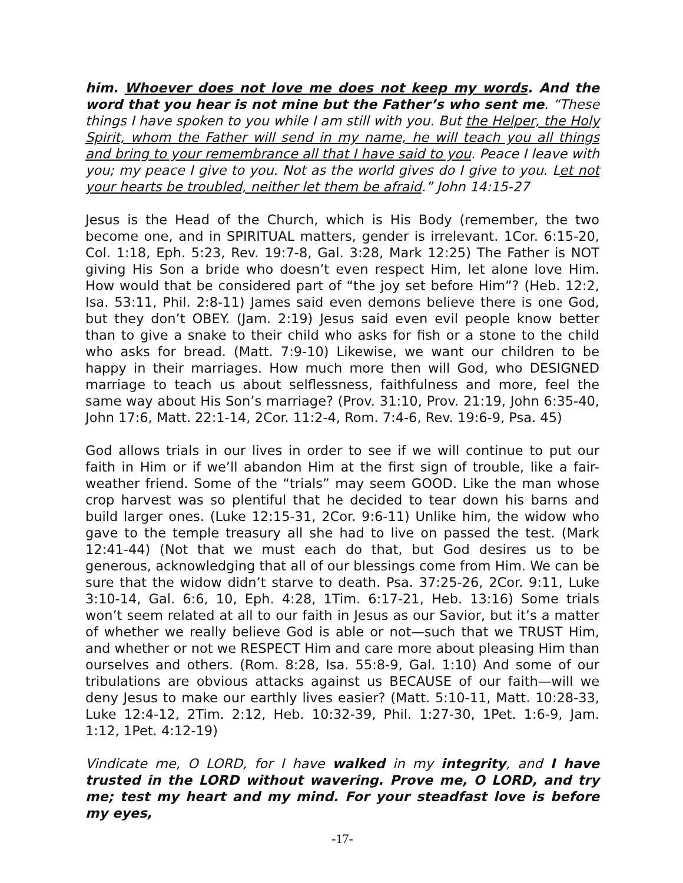him. Whoever does not love me does not keep my words. And the word that you hear is not mine but the Father’s who sent me. “These things I have spoken to you while I am still with you. But the Helper, the Holy Spirit, whom the Father will send in my name, he will teach you all things and bring to your remembrance all that I have said to you. Peace I leave with you; my peace I give to you. Not as the world gives do I give to you. Let not your hearts be troubled, neither let them be afraid.” John 14:15-27
Jesus is the Head of the Church, which is His Body (remember, the two become one, and in SPIRITUAL matters, gender is irrelevant. 1Cor. 6:15-20, Col. 1:18, Eph. 5:23, Rev. 19:7-8, Gal. 3:28, Mark 12:25) The Father is NOT giving His Son a bride who doesn’t even respect Him, let alone love Him. How would that be considered part of “the joy set before Him”? (Heb. 12:2, Isa. 53:11, Phil. 2:8-11) James said even demons believe there is one God, but they don’t OBEY. (Jam. 2:19) Jesus said even evil people know better than to give a snake to their child who asks for fish or a stone to the child who asks for bread. (Matt. 7:9-10) Likewise, we want our children to be happy in their marriages. How much more then will God, who DESIGNED marriage to teach us about selflessness, faithfulness and more, feel the same way about His Son’s marriage? (Prov. 31:10, Prov. 21:19, John 6:35-40, John 17:6, Matt. 22:1-14, 2Cor. 11:2-4, Rom. 7:4-6, Rev. 19:6-9, Psa. 45)
God allows trials in our lives in order to see if we will continue to put our faith in Him or if we’ll abandon Him at the first sign of trouble, like a fair-weather friend. Some of the “trials” may seem GOOD. Like the man whose crop harvest was so plentiful that he decided to tear down his barns and build larger ones. (Luke 12:15-31, 2Cor. 9:6-11) Unlike him, the widow who gave to the temple treasury all she had to live on passed the test. (Mark 12:41-44) (Not that we must each do that, but God desires us to be generous, acknowledging that all of our blessings come from Him. We can be sure that the widow didn’t starve to death. Psa. 37:25-26, 2Cor. 9:11, Luke 3:10-14, Gal. 6:6, 10, Eph. 4:28, 1Tim. 6:17-21, Heb. 13:16) Some trials won’t seem related at all to our faith in Jesus as our Savior, but it’s a matter of whether we really believe God is able or not—such that we TRUST Him, and whether or not we RESPECT Him and care more about pleasing Him than ourselves and others. (Rom. 8:28, Isa. 55:8-9, Gal. 1:10) And some of our tribulations are obvious attacks against us BECAUSE of our faith—will we deny Jesus to make our earthly lives easier? (Matt. 5:10-11, Matt. 10:28-33, Luke 12:4-12, 2Tim. 2:12, Heb. 10:32-39, Phil. 1:27-30, 1Pet. 1:6-9, Jam. 1:12, 1Pet. 4:12-19)
Vindicate me, O LORD, for I have walked in my integrity, and I have trusted in the LORD without wavering. Prove me, O LORD, and try me; test my heart and my mind. For your steadfast love is before my eyes,
-17-